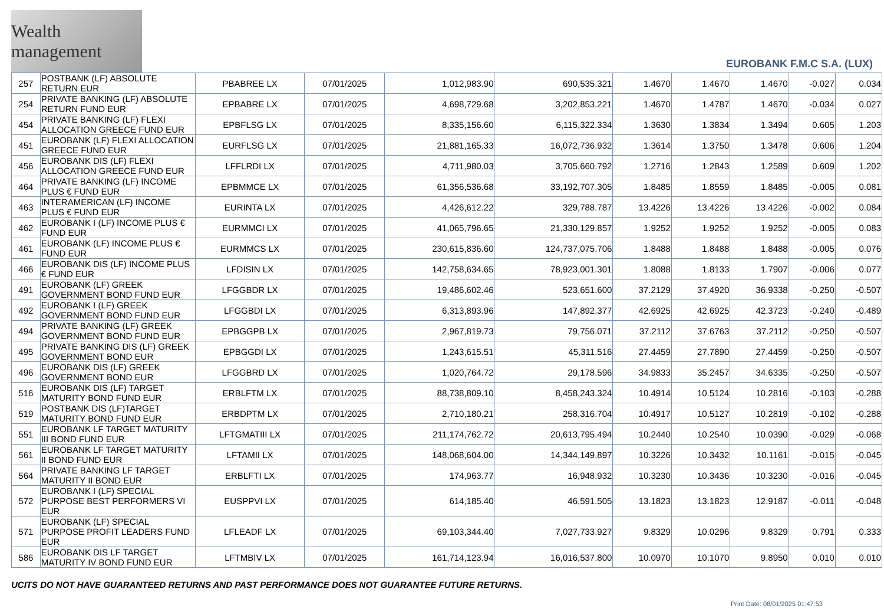Wealth management
EUROBANK F.M.C S.A. (LUX)
| 257 | POSTBANK (LF) ABSOLUTE RETURN EUR | PBABREE LX | 07/01/2025 | 1,012,983.90 | 690,535.321 | 1.4670 | 1.4670 | 1.4670 | -0.027 | 0.034 |
| 254 | PRIVATE BANKING (LF) ABSOLUTE RETURN FUND EUR | EPBABRE LX | 07/01/2025 | 4,698,729.68 | 3,202,853.221 | 1.4670 | 1.4787 | 1.4670 | -0.034 | 0.027 |
| 454 | PRIVATE BANKING (LF) FLEXI ALLOCATION GREECE FUND EUR | EPBFLSG LX | 07/01/2025 | 8,335,156.60 | 6,115,322.334 | 1.3630 | 1.3834 | 1.3494 | 0.605 | 1.203 |
| 451 | EUROBANK (LF) FLEXI ALLOCATION GREECE FUND EUR | EURFLSG LX | 07/01/2025 | 21,881,165.33 | 16,072,736.932 | 1.3614 | 1.3750 | 1.3478 | 0.606 | 1.204 |
| 456 | EUROBANK DIS (LF) FLEXI ALLOCATION GREECE FUND EUR | LFFLRDI LX | 07/01/2025 | 4,711,980.03 | 3,705,660.792 | 1.2716 | 1.2843 | 1.2589 | 0.609 | 1.202 |
| 464 | PRIVATE BANKING (LF) INCOME PLUS € FUND EUR | EPBMMCE LX | 07/01/2025 | 61,356,536.68 | 33,192,707.305 | 1.8485 | 1.8559 | 1.8485 | -0.005 | 0.081 |
| 463 | INTERAMERICAN (LF) INCOME PLUS € FUND EUR | EURINTA LX | 07/01/2025 | 4,426,612.22 | 329,788.787 | 13.4226 | 13.4226 | 13.4226 | -0.002 | 0.084 |
| 462 | EUROBANK I (LF) INCOME PLUS € FUND EUR | EURMMCI LX | 07/01/2025 | 41,065,796.65 | 21,330,129.857 | 1.9252 | 1.9252 | 1.9252 | -0.005 | 0.083 |
| 461 | EUROBANK (LF) INCOME PLUS € FUND EUR | EURMMCS LX | 07/01/2025 | 230,615,836.60 | 124,737,075.706 | 1.8488 | 1.8488 | 1.8488 | -0.005 | 0.076 |
| 466 | EUROBANK DIS (LF) INCOME PLUS € FUND EUR | LFDISIN LX | 07/01/2025 | 142,758,634.65 | 78,923,001.301 | 1.8088 | 1.8133 | 1.7907 | -0.006 | 0.077 |
| 491 | EUROBANK (LF) GREEK GOVERNMENT BOND FUND EUR | LFGGBDR LX | 07/01/2025 | 19,486,602.46 | 523,651.600 | 37.2129 | 37.4920 | 36.9338 | -0.250 | -0.507 |
| 492 | EUROBANK I (LF) GREEK GOVERNMENT BOND FUND EUR | LFGGBDI LX | 07/01/2025 | 6,313,893.96 | 147,892.377 | 42.6925 | 42.6925 | 42.3723 | -0.240 | -0.489 |
| 494 | PRIVATE BANKING (LF) GREEK GOVERNMENT BOND FUND EUR | EPBGGPB LX | 07/01/2025 | 2,967,819.73 | 79,756.071 | 37.2112 | 37.6763 | 37.2112 | -0.250 | -0.507 |
| 495 | PRIVATE BANKING DIS (LF) GREEK GOVERNMENT BOND EUR | EPBGGDI LX | 07/01/2025 | 1,243,615.51 | 45,311.516 | 27.4459 | 27.7890 | 27.4459 | -0.250 | -0.507 |
| 496 | EUROBANK DIS (LF) GREEK GOVERNMENT BOND EUR | LFGGBRD LX | 07/01/2025 | 1,020,764.72 | 29,178.596 | 34.9833 | 35.2457 | 34.6335 | -0.250 | -0.507 |
| 516 | EUROBANK DIS (LF) TARGET MATURITY BOND FUND EUR | ERBLFTM LX | 07/01/2025 | 88,738,809.10 | 8,458,243.324 | 10.4914 | 10.5124 | 10.2816 | -0.103 | -0.288 |
| 519 | POSTBANK DIS (LF)TARGET MATURITY BOND FUND EUR | ERBDPTM LX | 07/01/2025 | 2,710,180.21 | 258,316.704 | 10.4917 | 10.5127 | 10.2819 | -0.102 | -0.288 |
| 551 | EUROBANK LF TARGET MATURITY III BOND FUND EUR | LFTGMATIII LX | 07/01/2025 | 211,174,762.72 | 20,613,795.494 | 10.2440 | 10.2540 | 10.0390 | -0.029 | -0.068 |
| 561 | EUROBANK LF TARGET MATURITY II BOND FUND EUR | LFTAMII LX | 07/01/2025 | 148,068,604.00 | 14,344,149.897 | 10.3226 | 10.3432 | 10.1161 | -0.015 | -0.045 |
| 564 | PRIVATE BANKING LF TARGET MATURITY II BOND EUR | ERBLFTI LX | 07/01/2025 | 174,963.77 | 16,948.932 | 10.3230 | 10.3436 | 10.3230 | -0.016 | -0.045 |
| 572 | EUROBANK I (LF) SPECIAL PURPOSE BEST PERFORMERS VI EUR | EUSPPVI LX | 07/01/2025 | 614,185.40 | 46,591.505 | 13.1823 | 13.1823 | 12.9187 | -0.011 | -0.048 |
| 571 | EUROBANK (LF) SPECIAL PURPOSE PROFIT LEADERS FUND EUR | LFLEADF LX | 07/01/2025 | 69,103,344.40 | 7,027,733.927 | 9.8329 | 10.0296 | 9.8329 | 0.791 | 0.333 |
| 586 | EUROBANK DIS LF TARGET MATURITY IV BOND FUND EUR | LFTMBIV LX | 07/01/2025 | 161,714,123.94 | 16,016,537.800 | 10.0970 | 10.1070 | 9.8950 | 0.010 | 0.010 |
UCITS DO NOT HAVE GUARANTEED RETURNS AND PAST PERFORMANCE DOES NOT GUARANTEE FUTURE RETURNS.
Print Date: 08/01/2025 01:47:53